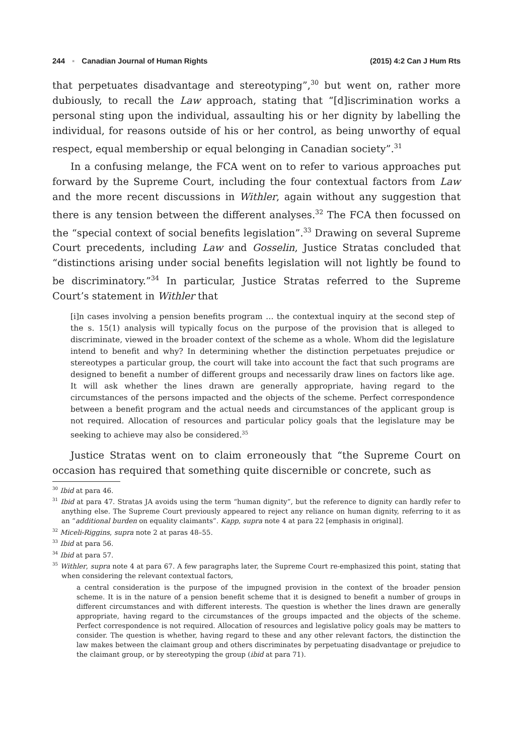244 ▪ Canadian Journal of Human Rights (2015) 4:2 Can J Hum Rts
that perpetuates disadvantage and stereotyping”,<sup>30</sup> but went on, rather more dubiously, to recall the Law approach, stating that “[d]iscrimination works a personal sting upon the individual, assaulting his or her dignity by labelling the individual, for reasons outside of his or her control, as being unworthy of equal respect, equal membership or equal belonging in Canadian society”.<sup>31</sup>
In a confusing melange, the FCA went on to refer to various approaches put forward by the Supreme Court, including the four contextual factors from Law and the more recent discussions in Withler, again without any suggestion that there is any tension between the different analyses.<sup>32</sup> The FCA then focussed on the “special context of social benefits legislation”.<sup>33</sup> Drawing on several Supreme Court precedents, including Law and Gosselin, Justice Stratas concluded that “distinctions arising under social benefits legislation will not lightly be found to be discriminatory.”<sup>34</sup> In particular, Justice Stratas referred to the Supreme Court’s statement in Withler that
[i]n cases involving a pension benefits program … the contextual inquiry at the second step of the s. 15(1) analysis will typically focus on the purpose of the provision that is alleged to discriminate, viewed in the broader context of the scheme as a whole. Whom did the legislature intend to benefit and why? In determining whether the distinction perpetuates prejudice or stereotypes a particular group, the court will take into account the fact that such programs are designed to benefit a number of different groups and necessarily draw lines on factors like age. It will ask whether the lines drawn are generally appropriate, having regard to the circumstances of the persons impacted and the objects of the scheme. Perfect correspondence between a benefit program and the actual needs and circumstances of the applicant group is not required. Allocation of resources and particular policy goals that the legislature may be seeking to achieve may also be considered.<sup>35</sup>
Justice Stratas went on to claim erroneously that “the Supreme Court on occasion has required that something quite discernible or concrete, such as
<sup>30</sup> Ibid at para 46.
<sup>31</sup> Ibid at para 47. Stratas JA avoids using the term “human dignity”, but the reference to dignity can hardly refer to anything else. The Supreme Court previously appeared to reject any reliance on human dignity, referring to it as an “additional burden on equality claimants”. Kapp, supra note 4 at para 22 [emphasis in original].
<sup>32</sup> Miceli-Riggins, supra note 2 at paras 48–55.
<sup>33</sup> Ibid at para 56.
<sup>34</sup> Ibid at para 57.
<sup>35</sup> Withler, supra note 4 at para 67. A few paragraphs later, the Supreme Court re-emphasized this point, stating that when considering the relevant contextual factors,
a central consideration is the purpose of the impugned provision in the context of the broader pension scheme. It is in the nature of a pension benefit scheme that it is designed to benefit a number of groups in different circumstances and with different interests. The question is whether the lines drawn are generally appropriate, having regard to the circumstances of the groups impacted and the objects of the scheme. Perfect correspondence is not required. Allocation of resources and legislative policy goals may be matters to consider. The question is whether, having regard to these and any other relevant factors, the distinction the law makes between the claimant group and others discriminates by perpetuating disadvantage or prejudice to the claimant group, or by stereotyping the group (ibid at para 71).